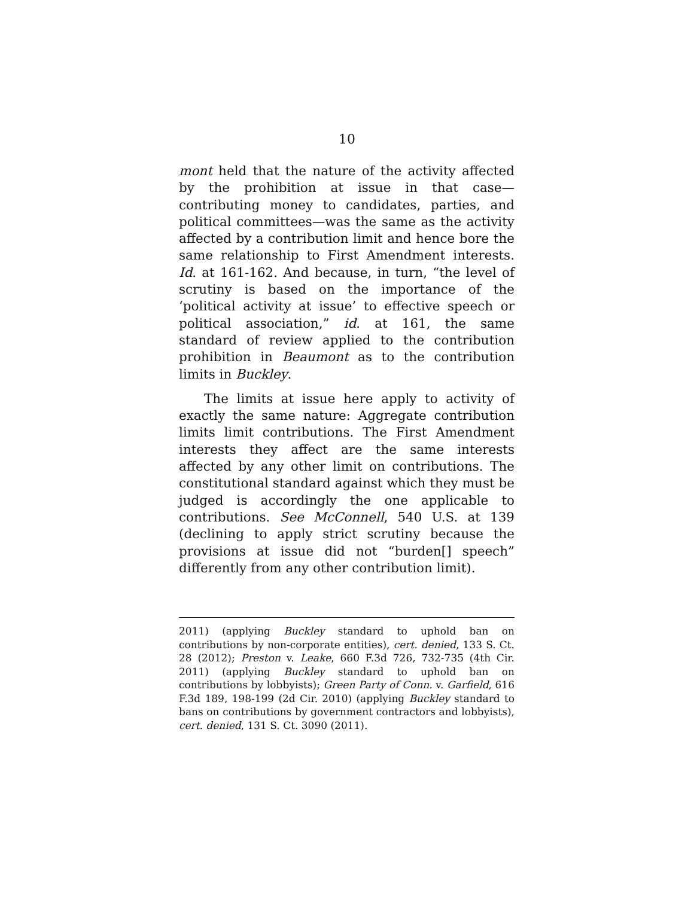10
mont held that the nature of the activity affected by the prohibition at issue in that case—contributing money to candidates, parties, and political committees—was the same as the activity affected by a contribution limit and hence bore the same relationship to First Amendment interests. Id. at 161-162. And because, in turn, “the level of scrutiny is based on the importance of the ‘political activity at issue’ to effective speech or political association,” id. at 161, the same standard of review applied to the contribution prohibition in Beaumont as to the contribution limits in Buckley.
The limits at issue here apply to activity of exactly the same nature: Aggregate contribution limits limit contributions. The First Amendment interests they affect are the same interests affected by any other limit on contributions. The constitutional standard against which they must be judged is accordingly the one applicable to contributions. See McConnell, 540 U.S. at 139 (declining to apply strict scrutiny because the provisions at issue did not “burden[] speech” differently from any other contribution limit).
2011) (applying Buckley standard to uphold ban on contributions by non-corporate entities), cert. denied, 133 S. Ct. 28 (2012); Preston v. Leake, 660 F.3d 726, 732-735 (4th Cir. 2011) (applying Buckley standard to uphold ban on contributions by lobbyists); Green Party of Conn. v. Garfield, 616 F.3d 189, 198-199 (2d Cir. 2010) (applying Buckley standard to bans on contributions by government contractors and lobbyists), cert. denied, 131 S. Ct. 3090 (2011).